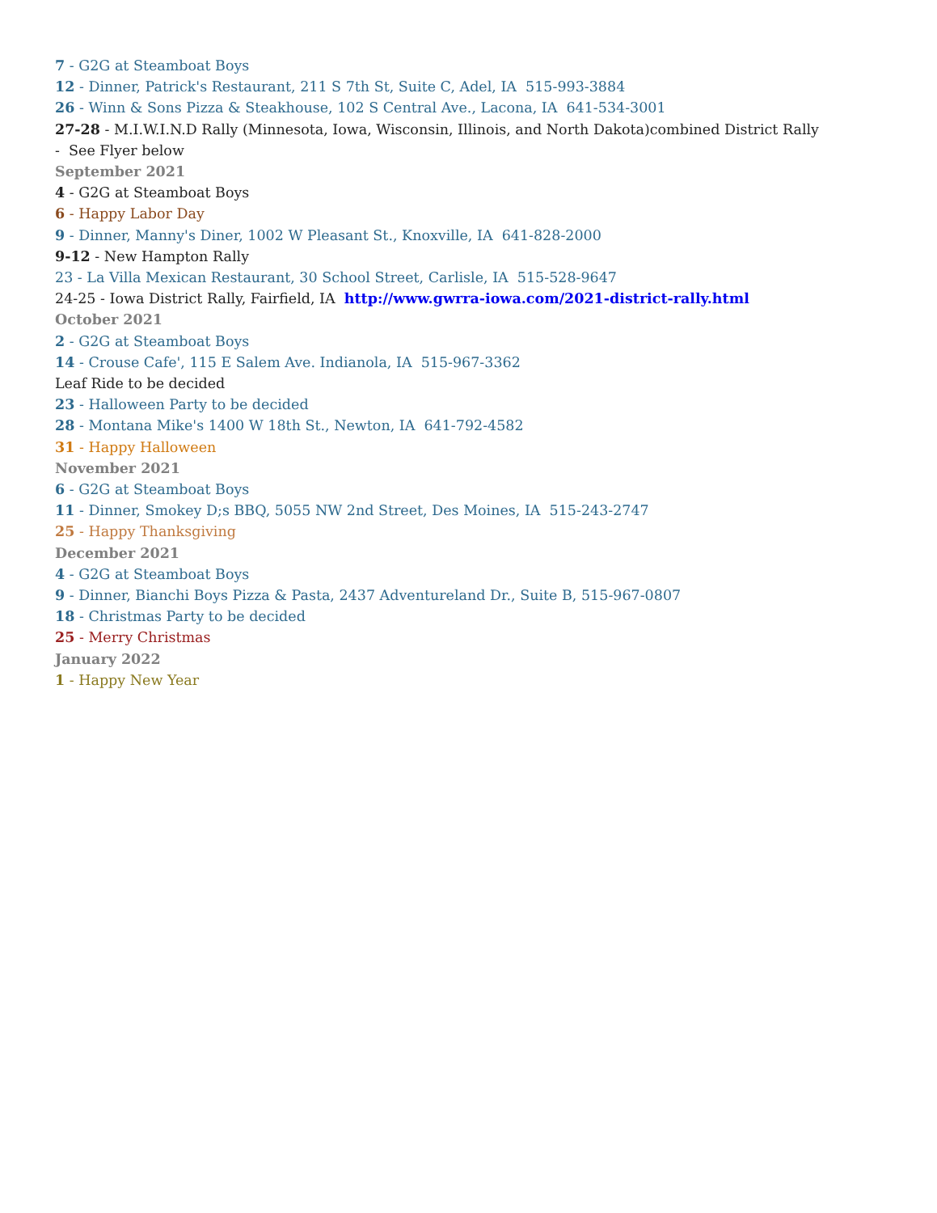7 - G2G at Steamboat Boys
12 - Dinner, Patrick's Restaurant, 211 S 7th St, Suite C, Adel, IA 515-993-3884
26 - Winn & Sons Pizza & Steakhouse, 102 S Central Ave., Lacona, IA 641-534-3001
27-28 - M.I.W.I.N.D Rally (Minnesota, Iowa, Wisconsin, Illinois, and North Dakota)combined District Rally
- See Flyer below
September 2021
4 - G2G at Steamboat Boys
6 - Happy Labor Day
9 - Dinner, Manny's Diner, 1002 W Pleasant St., Knoxville, IA 641-828-2000
9-12 - New Hampton Rally
23 - La Villa Mexican Restaurant, 30 School Street, Carlisle, IA 515-528-9647
24-25 - Iowa District Rally, Fairfield, IA http://www.gwrra-iowa.com/2021-district-rally.html
October 2021
2 - G2G at Steamboat Boys
14 - Crouse Cafe', 115 E Salem Ave. Indianola, IA 515-967-3362
Leaf Ride to be decided
23 - Halloween Party to be decided
28 - Montana Mike's 1400 W 18th St., Newton, IA 641-792-4582
31 - Happy Halloween
November 2021
6 - G2G at Steamboat Boys
11 - Dinner, Smokey D;s BBQ, 5055 NW 2nd Street, Des Moines, IA 515-243-2747
25 - Happy Thanksgiving
December 2021
4 - G2G at Steamboat Boys
9 - Dinner, Bianchi Boys Pizza & Pasta, 2437 Adventureland Dr., Suite B, 515-967-0807
18 - Christmas Party to be decided
25 - Merry Christmas
January 2022
1 - Happy New Year